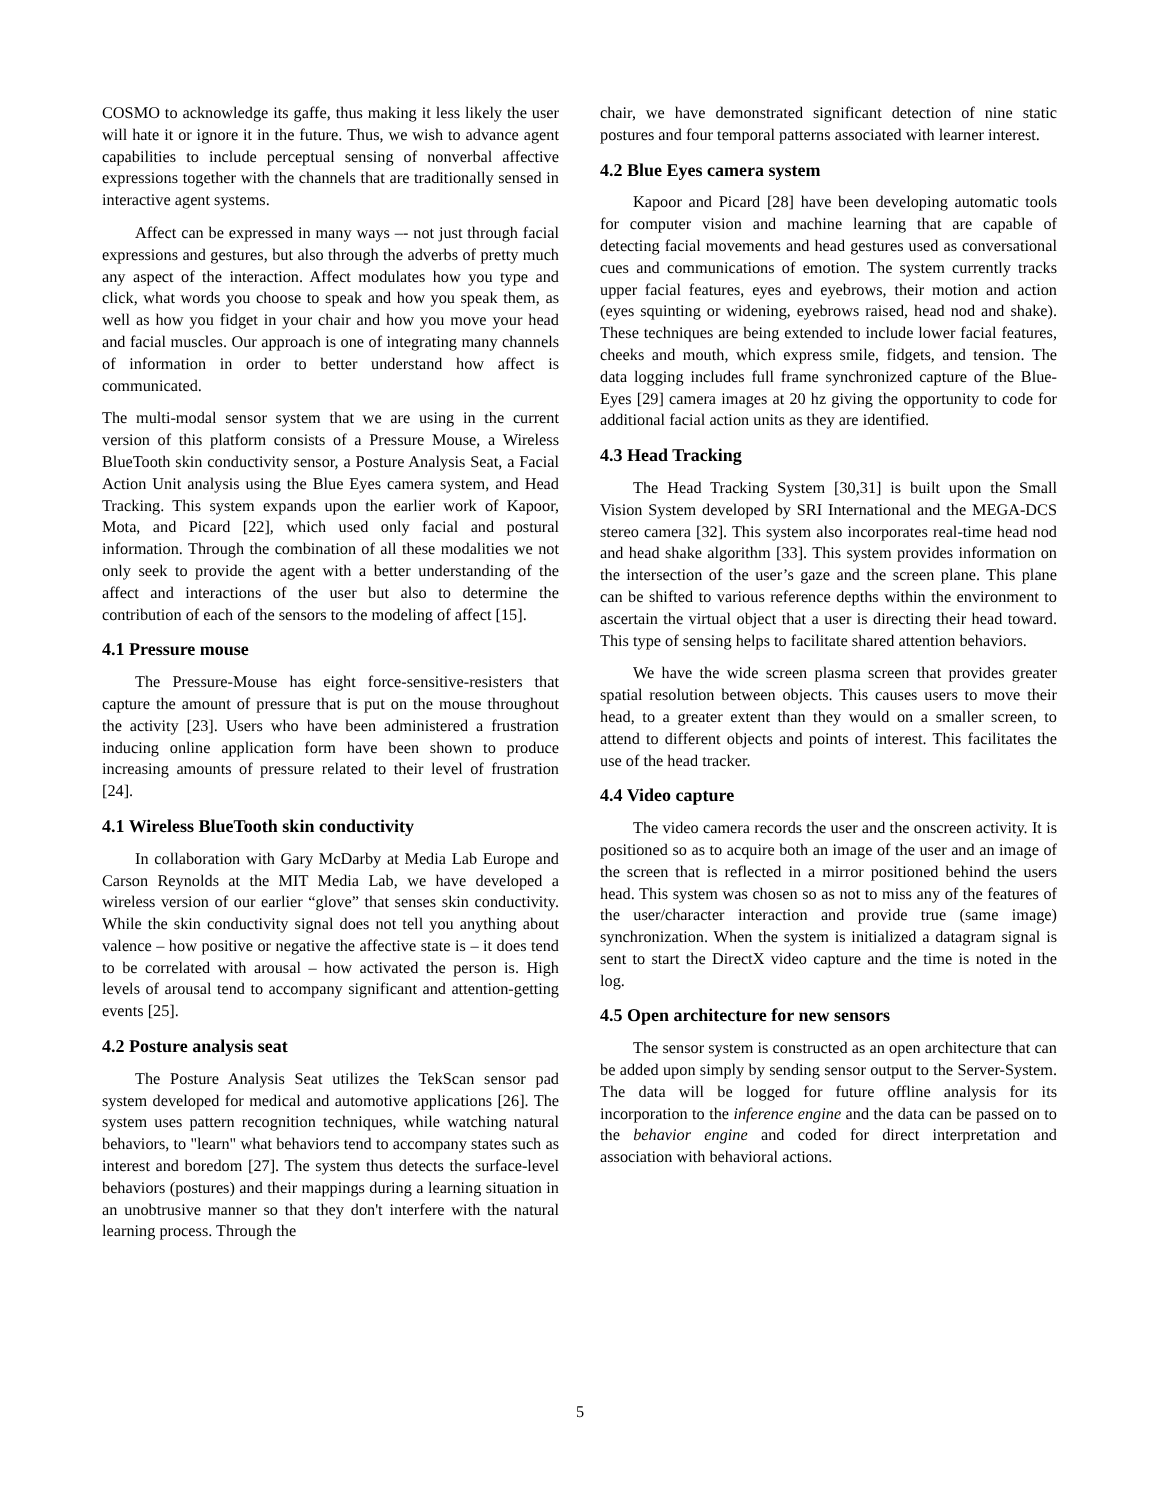COSMO to acknowledge its gaffe, thus making it less likely the user will hate it or ignore it in the future. Thus, we wish to advance agent capabilities to include perceptual sensing of nonverbal affective expressions together with the channels that are traditionally sensed in interactive agent systems.
Affect can be expressed in many ways –- not just through facial expressions and gestures, but also through the adverbs of pretty much any aspect of the interaction. Affect modulates how you type and click, what words you choose to speak and how you speak them, as well as how you fidget in your chair and how you move your head and facial muscles. Our approach is one of integrating many channels of information in order to better understand how affect is communicated.
The multi-modal sensor system that we are using in the current version of this platform consists of a Pressure Mouse, a Wireless BlueTooth skin conductivity sensor, a Posture Analysis Seat, a Facial Action Unit analysis using the Blue Eyes camera system, and Head Tracking. This system expands upon the earlier work of Kapoor, Mota, and Picard [22], which used only facial and postural information. Through the combination of all these modalities we not only seek to provide the agent with a better understanding of the affect and interactions of the user but also to determine the contribution of each of the sensors to the modeling of affect [15].
4.1 Pressure mouse
The Pressure-Mouse has eight force-sensitive-resisters that capture the amount of pressure that is put on the mouse throughout the activity [23]. Users who have been administered a frustration inducing online application form have been shown to produce increasing amounts of pressure related to their level of frustration [24].
4.1 Wireless BlueTooth skin conductivity
In collaboration with Gary McDarby at Media Lab Europe and Carson Reynolds at the MIT Media Lab, we have developed a wireless version of our earlier “glove” that senses skin conductivity. While the skin conductivity signal does not tell you anything about valence – how positive or negative the affective state is – it does tend to be correlated with arousal – how activated the person is. High levels of arousal tend to accompany significant and attention-getting events [25].
4.2 Posture analysis seat
The Posture Analysis Seat utilizes the TekScan sensor pad system developed for medical and automotive applications [26]. The system uses pattern recognition techniques, while watching natural behaviors, to "learn" what behaviors tend to accompany states such as interest and boredom [27]. The system thus detects the surface-level behaviors (postures) and their mappings during a learning situation in an unobtrusive manner so that they don't interfere with the natural learning process. Through the
chair, we have demonstrated significant detection of nine static postures and four temporal patterns associated with learner interest.
4.2 Blue Eyes camera system
Kapoor and Picard [28] have been developing automatic tools for computer vision and machine learning that are capable of detecting facial movements and head gestures used as conversational cues and communications of emotion. The system currently tracks upper facial features, eyes and eyebrows, their motion and action (eyes squinting or widening, eyebrows raised, head nod and shake). These techniques are being extended to include lower facial features, cheeks and mouth, which express smile, fidgets, and tension. The data logging includes full frame synchronized capture of the Blue-Eyes [29] camera images at 20 hz giving the opportunity to code for additional facial action units as they are identified.
4.3 Head Tracking
The Head Tracking System [30,31] is built upon the Small Vision System developed by SRI International and the MEGA-DCS stereo camera [32]. This system also incorporates real-time head nod and head shake algorithm [33]. This system provides information on the intersection of the user’s gaze and the screen plane. This plane can be shifted to various reference depths within the environment to ascertain the virtual object that a user is directing their head toward. This type of sensing helps to facilitate shared attention behaviors.
We have the wide screen plasma screen that provides greater spatial resolution between objects. This causes users to move their head, to a greater extent than they would on a smaller screen, to attend to different objects and points of interest. This facilitates the use of the head tracker.
4.4 Video capture
The video camera records the user and the onscreen activity. It is positioned so as to acquire both an image of the user and an image of the screen that is reflected in a mirror positioned behind the users head. This system was chosen so as not to miss any of the features of the user/character interaction and provide true (same image) synchronization. When the system is initialized a datagram signal is sent to start the DirectX video capture and the time is noted in the log.
4.5 Open architecture for new sensors
The sensor system is constructed as an open architecture that can be added upon simply by sending sensor output to the Server-System. The data will be logged for future offline analysis for its incorporation to the inference engine and the data can be passed on to the behavior engine and coded for direct interpretation and association with behavioral actions.
5